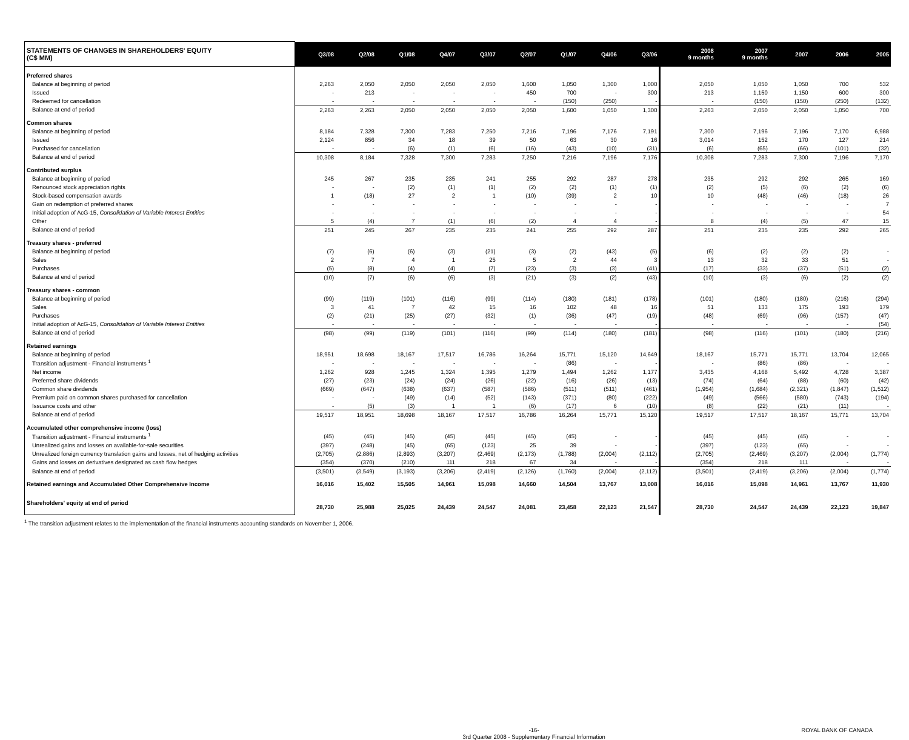| STATEMENTS OF CHANGES IN SHAREHOLDERS' EQUITY (C$ MM) | Q3/08 | Q2/08 | Q1/08 | Q4/07 | Q3/07 | Q2/07 | Q1/07 | Q4/06 | Q3/06 | 2008 9 months | 2007 9 months | 2007 | 2006 | 2005 |
| --- | --- | --- | --- | --- | --- | --- | --- | --- | --- | --- | --- | --- | --- | --- |
| Preferred shares | | | | | | | | | | | | | | |
| Balance at beginning of period | 2,263 | 2,050 | 2,050 | 2,050 | 2,050 | 1,600 | 1,050 | 1,300 | 1,000 | 2,050 | 1,050 | 1,050 | 700 | 532 |
| Issued | - | 213 | - | - | - | 450 | 700 | - | 300 | 213 | 1,150 | 1,150 | 600 | 300 |
| Redeemed for cancellation | - | - | - | - | - | - | (150) | (250) | - | - | (150) | (150) | (250) | (132) |
| Balance at end of period | 2,263 | 2,263 | 2,050 | 2,050 | 2,050 | 2,050 | 1,600 | 1,050 | 1,300 | 2,263 | 2,050 | 2,050 | 1,050 | 700 |
| Common shares | | | | | | | | | | | | | | |
| Balance at beginning of period | 8,184 | 7,328 | 7,300 | 7,283 | 7,250 | 7,216 | 7,196 | 7,176 | 7,191 | 7,300 | 7,196 | 7,196 | 7,170 | 6,988 |
| Issued | 2,124 | 856 | 34 | 18 | 39 | 50 | 63 | 30 | 16 | 3,014 | 152 | 170 | 127 | 214 |
| Purchased for cancellation | - | - | (6) | (1) | (6) | (16) | (43) | (10) | (31) | (6) | (65) | (66) | (101) | (32) |
| Balance at end of period | 10,308 | 8,184 | 7,328 | 7,300 | 7,283 | 7,250 | 7,216 | 7,196 | 7,176 | 10,308 | 7,283 | 7,300 | 7,196 | 7,170 |
| Contributed surplus | | | | | | | | | | | | | | |
| Balance at beginning of period | 245 | 267 | 235 | 235 | 241 | 255 | 292 | 287 | 278 | 235 | 292 | 292 | 265 | 169 |
| Renounced stock appreciation rights | - | - | (2) | (1) | (1) | (2) | (2) | (1) | (1) | (2) | (5) | (6) | (2) | (6) |
| Stock-based compensation awards | 1 | (18) | 27 | 2 | 1 | (10) | (39) | 2 | 10 | 10 | (48) | (46) | (18) | 26 |
| Gain on redemption of preferred shares | - | - | - | - | - | - | - | - | - | - | - | - | - | 7 |
| Initial adoption of AcG-15, Consolidation of Variable Interest Entities | - | - | - | - | - | - | - | - | - | - | - | - | - | 54 |
| Other | 5 | (4) | 7 | (1) | (6) | (2) | 4 | 4 | - | 8 | (4) | (5) | 47 | 15 |
| Balance at end of period | 251 | 245 | 267 | 235 | 235 | 241 | 255 | 292 | 287 | 251 | 235 | 235 | 292 | 265 |
| Treasury shares - preferred | | | | | | | | | | | | | | |
| Balance at beginning of period | (7) | (6) | (6) | (3) | (21) | (3) | (2) | (43) | (5) | (6) | (2) | (2) | (2) | - |
| Sales | 2 | 7 | 4 | 1 | 25 | 5 | 2 | 44 | 3 | 13 | 32 | 33 | 51 | - |
| Purchases | (5) | (8) | (4) | (4) | (7) | (23) | (3) | (3) | (41) | (17) | (33) | (37) | (51) | (2) |
| Balance at end of period | (10) | (7) | (6) | (6) | (3) | (21) | (3) | (2) | (43) | (10) | (3) | (6) | (2) | (2) |
| Treasury shares - common | | | | | | | | | | | | | | |
| Balance at beginning of period | (99) | (119) | (101) | (116) | (99) | (114) | (180) | (181) | (178) | (101) | (180) | (180) | (216) | (294) |
| Sales | 3 | 41 | 7 | 42 | 15 | 16 | 102 | 48 | 16 | 51 | 133 | 175 | 193 | 179 |
| Purchases | (2) | (21) | (25) | (27) | (32) | (1) | (36) | (47) | (19) | (48) | (69) | (96) | (157) | (47) |
| Initial adoption of AcG-15, Consolidation of Variable Interest Entities | - | - | - | - | - | - | - | - | - | - | - | - | - | (54) |
| Balance at end of period | (98) | (99) | (119) | (101) | (116) | (99) | (114) | (180) | (181) | (98) | (116) | (101) | (180) | (216) |
| Retained earnings | | | | | | | | | | | | | | |
| Balance at beginning of period | 18,951 | 18,698 | 18,167 | 17,517 | 16,786 | 16,264 | 15,771 | 15,120 | 14,649 | 18,167 | 15,771 | 15,771 | 13,704 | 12,065 |
| Transition adjustment - Financial instruments <sup>1</sup> | - | - | - | - | - | - | (86) | - | - | - | (86) | (86) | - | - |
| Net income | 1,262 | 928 | 1,245 | 1,324 | 1,395 | 1,279 | 1,494 | 1,262 | 1,177 | 3,435 | 4,168 | 5,492 | 4,728 | 3,387 |
| Preferred share dividends | (27) | (23) | (24) | (24) | (26) | (22) | (16) | (26) | (13) | (74) | (64) | (88) | (60) | (42) |
| Common share dividends | (669) | (647) | (638) | (637) | (587) | (586) | (511) | (511) | (461) | (1,954) | (1,684) | (2,321) | (1,847) | (1,512) |
| Premium paid on common shares purchased for cancellation | - | - | (49) | (14) | (52) | (143) | (371) | (80) | (222) | (49) | (566) | (580) | (743) | (194) |
| Issuance costs and other | - | (5) | (3) | 1 | 1 | (6) | (17) | 6 | (10) | (8) | (22) | (21) | (11) | - |
| Balance at end of period | 19,517 | 18,951 | 18,698 | 18,167 | 17,517 | 16,786 | 16,264 | 15,771 | 15,120 | 19,517 | 17,517 | 18,167 | 15,771 | 13,704 |
| Accumulated other comprehensive income (loss) | | | | | | | | | | | | | | |
| Transition adjustment - Financial instruments <sup>1</sup> | (45) | (45) | (45) | (45) | (45) | (45) | (45) | - | - | (45) | (45) | (45) | - | - |
| Unrealized gains and losses on available-for-sale securities | (397) | (248) | (45) | (65) | (123) | 25 | 39 | - | - | (397) | (123) | (65) | - | - |
| Unrealized foreign currency translation gains and losses, net of hedging activities | (2,705) | (2,886) | (2,893) | (3,207) | (2,469) | (2,173) | (1,788) | (2,004) | (2,112) | (2,705) | (2,469) | (3,207) | (2,004) | (1,774) |
| Gains and losses on derivatives designated as cash flow hedges | (354) | (370) | (210) | 111 | 218 | 67 | 34 | - | - | (354) | 218 | 111 | - | - |
| Balance at end of period | (3,501) | (3,549) | (3,193) | (3,206) | (2,419) | (2,126) | (1,760) | (2,004) | (2,112) | (3,501) | (2,419) | (3,206) | (2,004) | (1,774) |
| Retained earnings and Accumulated Other Comprehensive Income | 16,016 | 15,402 | 15,505 | 14,961 | 15,098 | 14,660 | 14,504 | 13,767 | 13,008 | 16,016 | 15,098 | 14,961 | 13,767 | 11,930 |
| Shareholders' equity at end of period | 28,730 | 25,988 | 25,025 | 24,439 | 24,547 | 24,081 | 23,458 | 22,123 | 21,547 | 28,730 | 24,547 | 24,439 | 22,123 | 19,847 |
<sup>1</sup> The transition adjustment relates to the implementation of the financial instruments accounting standards on November 1, 2006.
-16-
3rd Quarter 2008 - Supplementary Financial Information ROYAL BANK OF CANADA